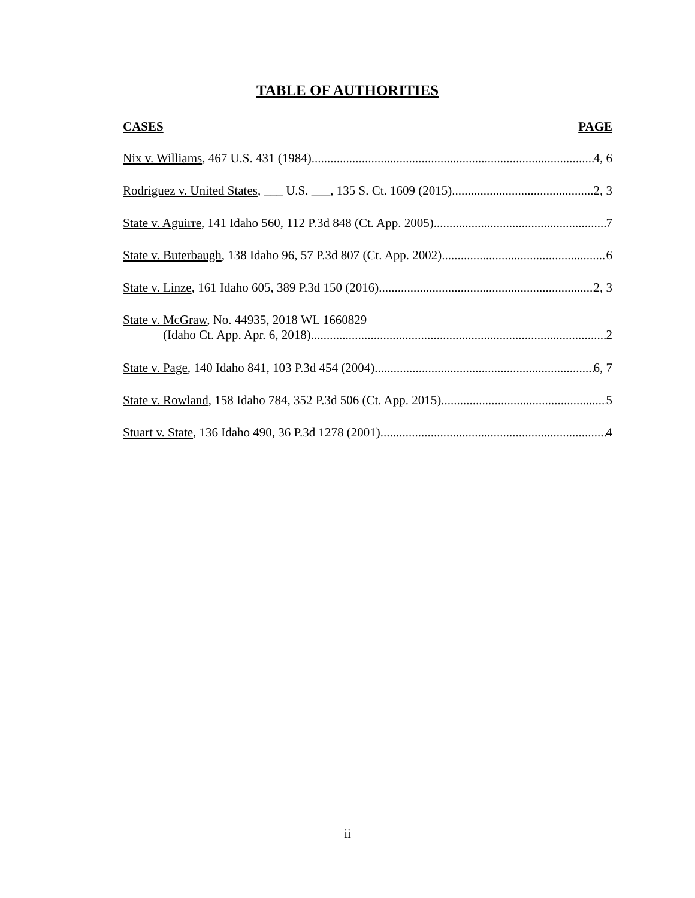TABLE OF AUTHORITIES
CASES PAGE
Nix v. Williams, 467 U.S. 431 (1984) 4, 6
Rodriguez v. United States, ___ U.S. ___, 135 S. Ct. 1609 (2015) 2, 3
State v. Aguirre, 141 Idaho 560, 112 P.3d 848 (Ct. App. 2005) 7
State v. Buterbaugh, 138 Idaho 96, 57 P.3d 807 (Ct. App. 2002) 6
State v. Linze, 161 Idaho 605, 389 P.3d 150 (2016) 2, 3
State v. McGraw, No. 44935, 2018 WL 1660829
(Idaho Ct. App. Apr. 6, 2018) 2
State v. Page, 140 Idaho 841, 103 P.3d 454 (2004) 6, 7
State v. Rowland, 158 Idaho 784, 352 P.3d 506 (Ct. App. 2015) 5
Stuart v. State, 136 Idaho 490, 36 P.3d 1278 (2001) 4
ii